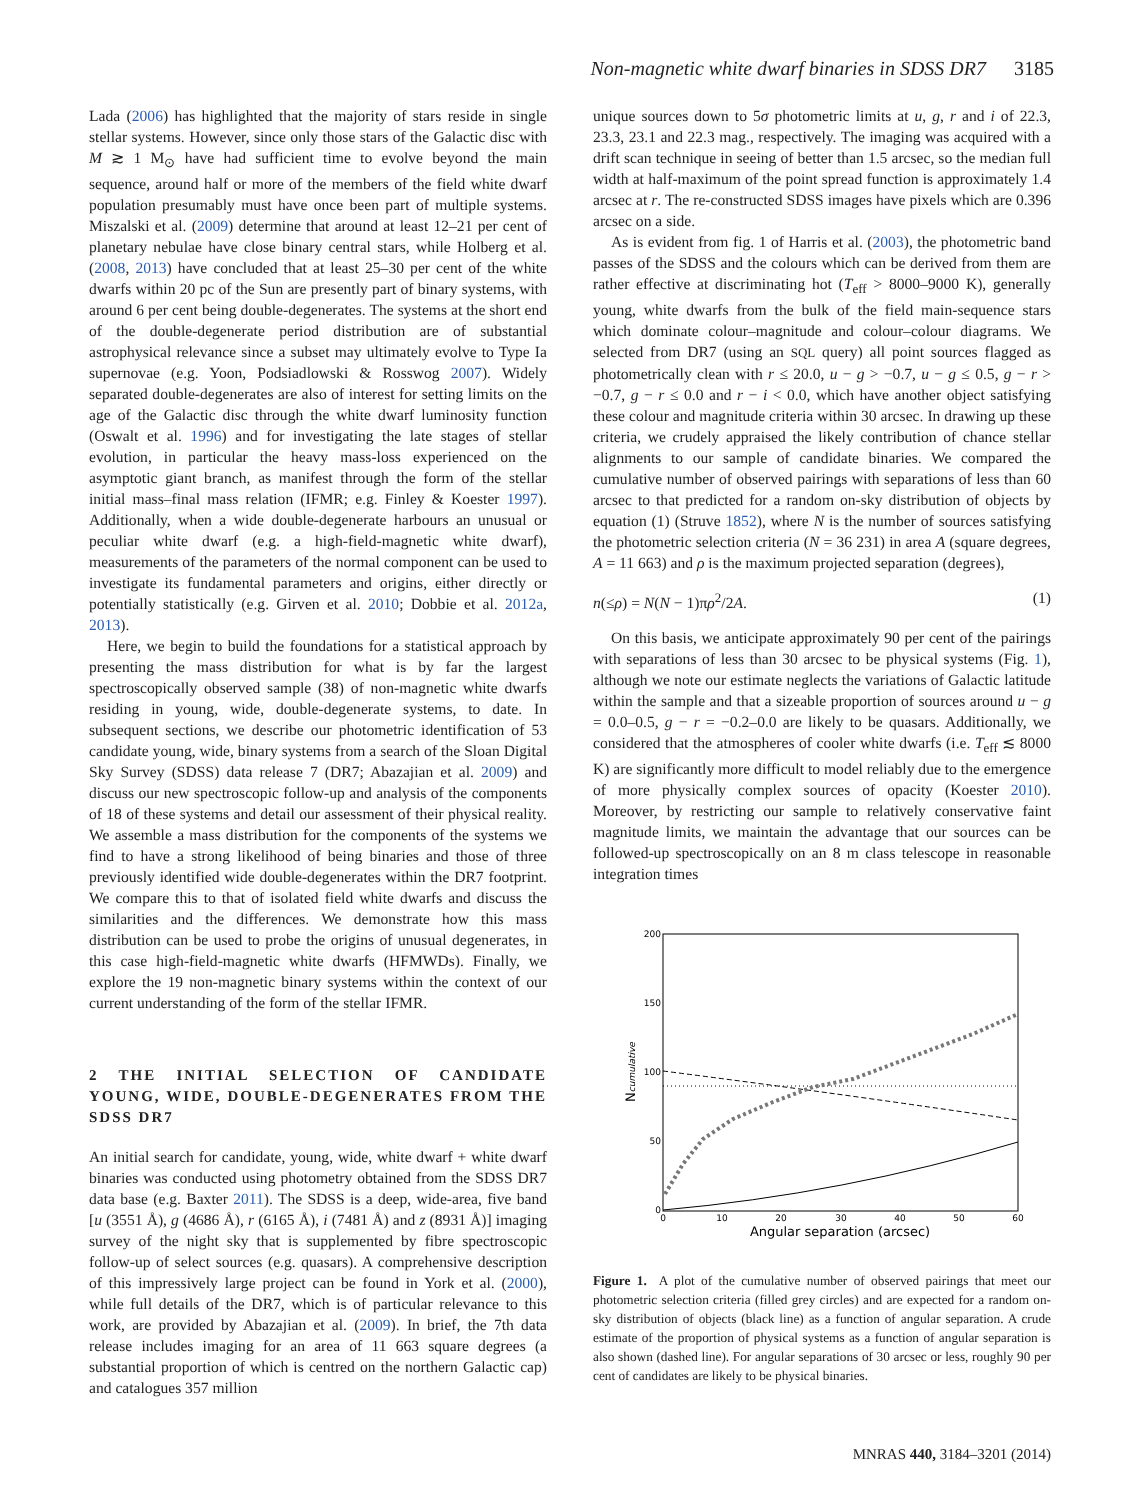Non-magnetic white dwarf binaries in SDSS DR7 3185
Lada (2006) has highlighted that the majority of stars reside in single stellar systems. However, since only those stars of the Galactic disc with M ≳ 1 M<sub>⊙</sub> have had sufficient time to evolve beyond the main sequence, around half or more of the members of the field white dwarf population presumably must have once been part of multiple systems. Miszalski et al. (2009) determine that around at least 12–21 per cent of planetary nebulae have close binary central stars, while Holberg et al. (2008, 2013) have concluded that at least 25–30 per cent of the white dwarfs within 20 pc of the Sun are presently part of binary systems, with around 6 per cent being double-degenerates. The systems at the short end of the double-degenerate period distribution are of substantial astrophysical relevance since a subset may ultimately evolve to Type Ia supernovae (e.g. Yoon, Podsiadlowski & Rosswog 2007). Widely separated double-degenerates are also of interest for setting limits on the age of the Galactic disc through the white dwarf luminosity function (Oswalt et al. 1996) and for investigating the late stages of stellar evolution, in particular the heavy mass-loss experienced on the asymptotic giant branch, as manifest through the form of the stellar initial mass–final mass relation (IFMR; e.g. Finley & Koester 1997). Additionally, when a wide double-degenerate harbours an unusual or peculiar white dwarf (e.g. a high-field-magnetic white dwarf), measurements of the parameters of the normal component can be used to investigate its fundamental parameters and origins, either directly or potentially statistically (e.g. Girven et al. 2010; Dobbie et al. 2012a, 2013).
Here, we begin to build the foundations for a statistical approach by presenting the mass distribution for what is by far the largest spectroscopically observed sample (38) of non-magnetic white dwarfs residing in young, wide, double-degenerate systems, to date. In subsequent sections, we describe our photometric identification of 53 candidate young, wide, binary systems from a search of the Sloan Digital Sky Survey (SDSS) data release 7 (DR7; Abazajian et al. 2009) and discuss our new spectroscopic follow-up and analysis of the components of 18 of these systems and detail our assessment of their physical reality. We assemble a mass distribution for the components of the systems we find to have a strong likelihood of being binaries and those of three previously identified wide double-degenerates within the DR7 footprint. We compare this to that of isolated field white dwarfs and discuss the similarities and the differences. We demonstrate how this mass distribution can be used to probe the origins of unusual degenerates, in this case high-field-magnetic white dwarfs (HFMWDs). Finally, we explore the 19 non-magnetic binary systems within the context of our current understanding of the form of the stellar IFMR.
2 THE INITIAL SELECTION OF CANDIDATE YOUNG, WIDE, DOUBLE-DEGENERATES FROM THE SDSS DR7
An initial search for candidate, young, wide, white dwarf + white dwarf binaries was conducted using photometry obtained from the SDSS DR7 data base (e.g. Baxter 2011). The SDSS is a deep, wide-area, five band [u (3551 Å), g (4686 Å), r (6165 Å), i (7481 Å) and z (8931 Å)] imaging survey of the night sky that is supplemented by fibre spectroscopic follow-up of select sources (e.g. quasars). A comprehensive description of this impressively large project can be found in York et al. (2000), while full details of the DR7, which is of particular relevance to this work, are provided by Abazajian et al. (2009). In brief, the 7th data release includes imaging for an area of 11 663 square degrees (a substantial proportion of which is centred on the northern Galactic cap) and catalogues 357 million
unique sources down to 5σ photometric limits at u, g, r and i of 22.3, 23.3, 23.1 and 22.3 mag., respectively. The imaging was acquired with a drift scan technique in seeing of better than 1.5 arcsec, so the median full width at half-maximum of the point spread function is approximately 1.4 arcsec at r. The re-constructed SDSS images have pixels which are 0.396 arcsec on a side.
As is evident from fig. 1 of Harris et al. (2003), the photometric band passes of the SDSS and the colours which can be derived from them are rather effective at discriminating hot (T<sub>eff</sub> > 8000–9000 K), generally young, white dwarfs from the bulk of the field main-sequence stars which dominate colour–magnitude and colour–colour diagrams. We selected from DR7 (using an SQL query) all point sources flagged as photometrically clean with r ≤ 20.0, u − g > −0.7, u − g ≤ 0.5, g − r > −0.7, g − r ≤ 0.0 and r − i < 0.0, which have another object satisfying these colour and magnitude criteria within 30 arcsec. In drawing up these criteria, we crudely appraised the likely contribution of chance stellar alignments to our sample of candidate binaries. We compared the cumulative number of observed pairings with separations of less than 60 arcsec to that predicted for a random on-sky distribution of objects by equation (1) (Struve 1852), where N is the number of sources satisfying the photometric selection criteria (N = 36 231) in area A (square degrees, A = 11 663) and ρ is the maximum projected separation (degrees),
n(≤ρ) = N(N − 1)πρ<sup>2</sup>/2A. (1)
On this basis, we anticipate approximately 90 per cent of the pairings with separations of less than 30 arcsec to be physical systems (Fig. 1), although we note our estimate neglects the variations of Galactic latitude within the sample and that a sizeable proportion of sources around u − g = 0.0–0.5, g − r = −0.2–0.0 are likely to be quasars. Additionally, we considered that the atmospheres of cooler white dwarfs (i.e. T<sub>eff</sub> ≲ 8000 K) are significantly more difficult to model reliably due to the emergence of more physically complex sources of opacity (Koester 2010). Moreover, by restricting our sample to relatively conservative faint magnitude limits, we maintain the advantage that our sources can be followed-up spectroscopically on an 8 m class telescope in reasonable integration times
200
150
100
50
0
0
10
20
30
40
50
60
Angular separation (arcsec)
Ncumulative
Figure 1. A plot of the cumulative number of observed pairings that meet our photometric selection criteria (filled grey circles) and are expected for a random on-sky distribution of objects (black line) as a function of angular separation. A crude estimate of the proportion of physical systems as a function of angular separation is also shown (dashed line). For angular separations of 30 arcsec or less, roughly 90 per cent of candidates are likely to be physical binaries.
MNRAS 440, 3184–3201 (2014)